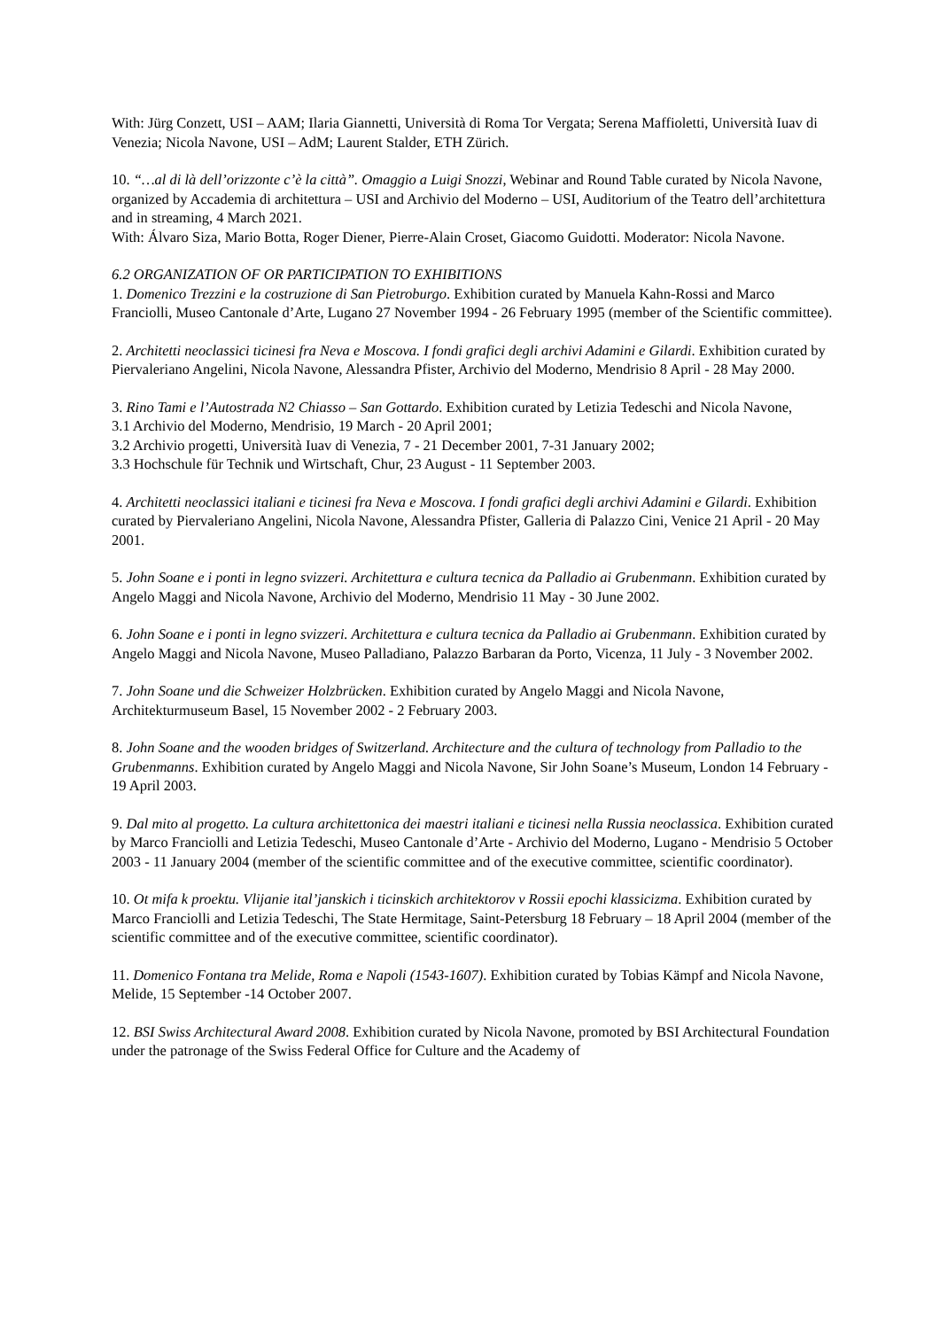With: Jürg Conzett, USI – AAM; Ilaria Giannetti, Università di Roma Tor Vergata; Serena Maffioletti, Università Iuav di Venezia; Nicola Navone, USI – AdM; Laurent Stalder, ETH Zürich.
10. “…al di là dell’orizzonte c’è la città”. Omaggio a Luigi Snozzi, Webinar and Round Table curated by Nicola Navone, organized by Accademia di architettura – USI and Archivio del Moderno – USI, Auditorium of the Teatro dell’architettura and in streaming, 4 March 2021.
With: Álvaro Siza, Mario Botta, Roger Diener, Pierre-Alain Croset, Giacomo Guidotti. Moderator: Nicola Navone.
6.2 ORGANIZATION OF OR PARTICIPATION TO EXHIBITIONS
1. Domenico Trezzini e la costruzione di San Pietroburgo. Exhibition curated by Manuela Kahn-Rossi and Marco Franciolli, Museo Cantonale d’Arte, Lugano 27 November 1994 - 26 February 1995 (member of the Scientific committee).
2. Architetti neoclassici ticinesi fra Neva e Moscova. I fondi grafici degli archivi Adamini e Gilardi. Exhibition curated by Piervaleriano Angelini, Nicola Navone, Alessandra Pfister, Archivio del Moderno, Mendrisio 8 April - 28 May 2000.
3. Rino Tami e l’Autostrada N2 Chiasso – San Gottardo. Exhibition curated by Letizia Tedeschi and Nicola Navone,
3.1 Archivio del Moderno, Mendrisio, 19 March - 20 April 2001;
3.2 Archivio progetti, Università Iuav di Venezia, 7 - 21 December 2001, 7-31 January 2002;
3.3 Hochschule für Technik und Wirtschaft, Chur, 23 August - 11 September 2003.
4. Architetti neoclassici italiani e ticinesi fra Neva e Moscova. I fondi grafici degli archivi Adamini e Gilardi. Exhibition curated by Piervaleriano Angelini, Nicola Navone, Alessandra Pfister, Galleria di Palazzo Cini, Venice 21 April - 20 May 2001.
5. John Soane e i ponti in legno svizzeri. Architettura e cultura tecnica da Palladio ai Grubenmann. Exhibition curated by Angelo Maggi and Nicola Navone, Archivio del Moderno, Mendrisio 11 May - 30 June 2002.
6. John Soane e i ponti in legno svizzeri. Architettura e cultura tecnica da Palladio ai Grubenmann. Exhibition curated by Angelo Maggi and Nicola Navone, Museo Palladiano, Palazzo Barbaran da Porto, Vicenza, 11 July - 3 November 2002.
7. John Soane und die Schweizer Holzbrücken. Exhibition curated by Angelo Maggi and Nicola Navone, Architekturmuseum Basel, 15 November 2002 - 2 February 2003.
8. John Soane and the wooden bridges of Switzerland. Architecture and the cultura of technology from Palladio to the Grubenmanns. Exhibition curated by Angelo Maggi and Nicola Navone, Sir John Soane’s Museum, London 14 February - 19 April 2003.
9. Dal mito al progetto. La cultura architettonica dei maestri italiani e ticinesi nella Russia neoclassica. Exhibition curated by Marco Franciolli and Letizia Tedeschi, Museo Cantonale d’Arte - Archivio del Moderno, Lugano - Mendrisio 5 October 2003 - 11 January 2004 (member of the scientific committee and of the executive committee, scientific coordinator).
10. Ot mifa k proektu. Vlijanie ital’janskich i ticinskich architektorov v Rossii epochi klassicizma. Exhibition curated by Marco Franciolli and Letizia Tedeschi, The State Hermitage, Saint-Petersburg 18 February – 18 April 2004 (member of the scientific committee and of the executive committee, scientific coordinator).
11. Domenico Fontana tra Melide, Roma e Napoli (1543-1607). Exhibition curated by Tobias Kämpf and Nicola Navone, Melide, 15 September -14 October 2007.
12. BSI Swiss Architectural Award 2008. Exhibition curated by Nicola Navone, promoted by BSI Architectural Foundation under the patronage of the Swiss Federal Office for Culture and the Academy of